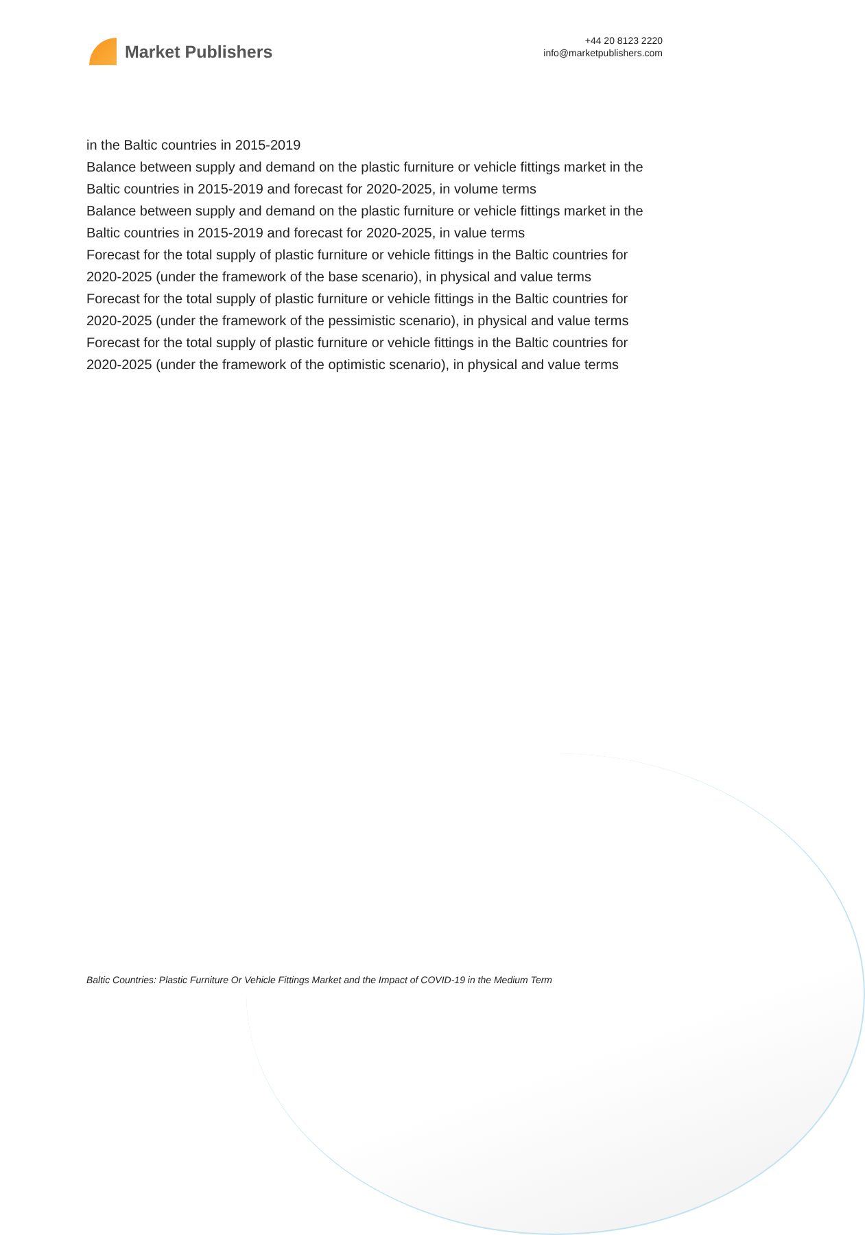Market Publishers
+44 20 8123 2220
info@marketpublishers.com
in the Baltic countries in 2015-2019
Balance between supply and demand on the plastic furniture or vehicle fittings market in the Baltic countries in 2015-2019 and forecast for 2020-2025, in volume terms
Balance between supply and demand on the plastic furniture or vehicle fittings market in the Baltic countries in 2015-2019 and forecast for 2020-2025, in value terms
Forecast for the total supply of plastic furniture or vehicle fittings in the Baltic countries for 2020-2025 (under the framework of the base scenario), in physical and value terms
Forecast for the total supply of plastic furniture or vehicle fittings in the Baltic countries for 2020-2025 (under the framework of the pessimistic scenario), in physical and value terms
Forecast for the total supply of plastic furniture or vehicle fittings in the Baltic countries for 2020-2025 (under the framework of the optimistic scenario), in physical and value terms
Baltic Countries: Plastic Furniture Or Vehicle Fittings Market and the Impact of COVID-19 in the Medium Term